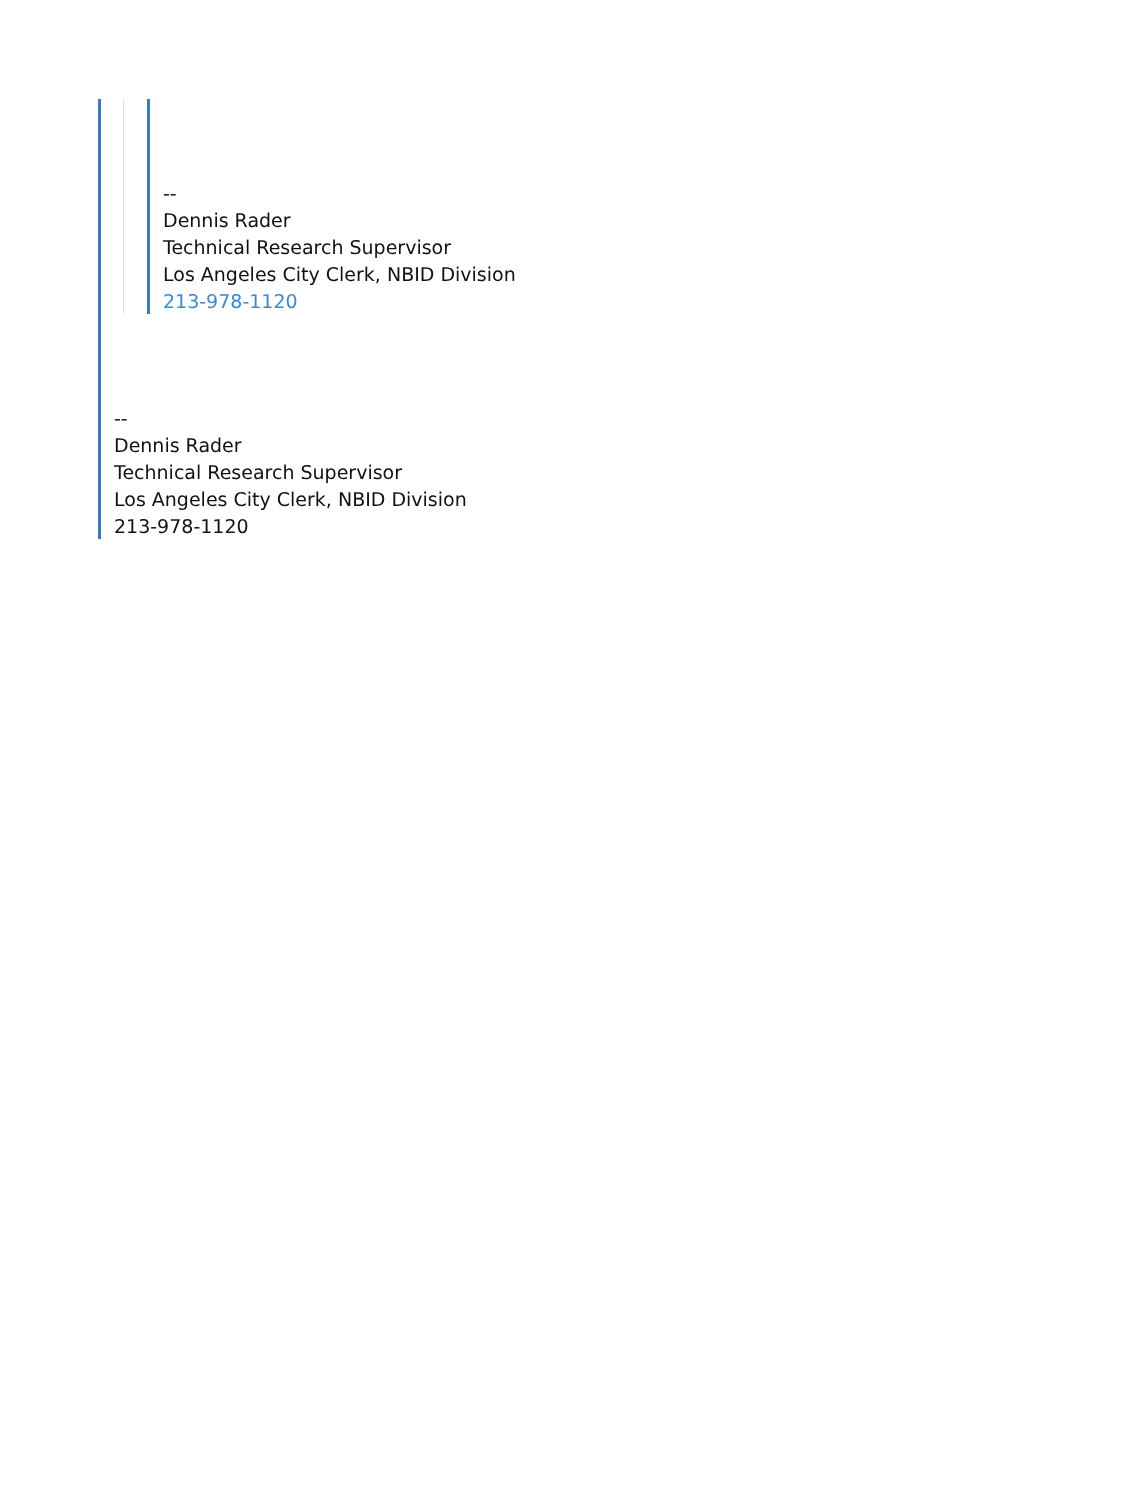--
Dennis Rader
Technical Research Supervisor
Los Angeles City Clerk, NBID Division
213-978-1120
--
Dennis Rader
Technical Research Supervisor
Los Angeles City Clerk, NBID Division
213-978-1120